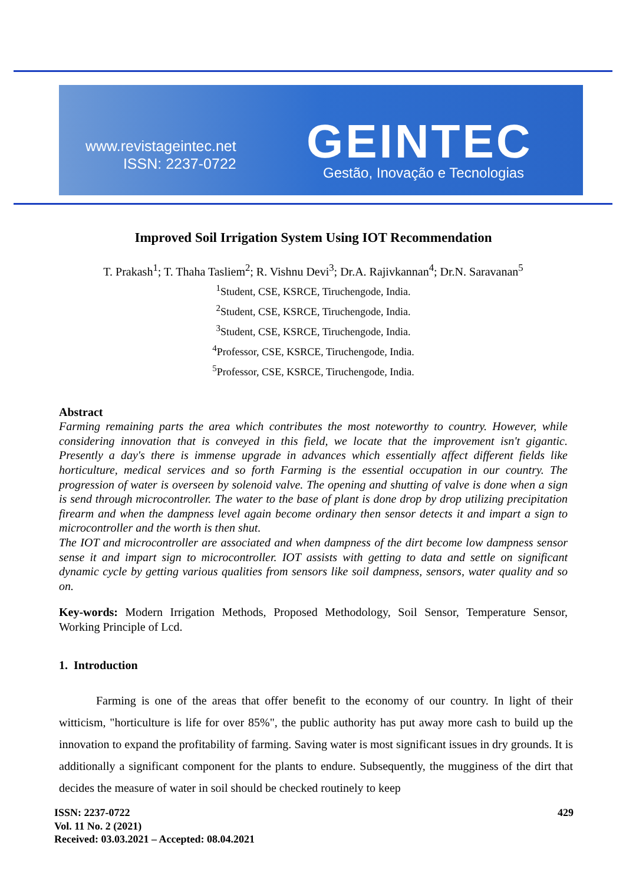www.revistageintec.net
ISSN: 2237-0722
GEINTEC
Gestão, Inovação e Tecnologias
Improved Soil Irrigation System Using IOT Recommendation
T. Prakash<sup>1</sup>; T. Thaha Tasliem<sup>2</sup>; R. Vishnu Devi<sup>3</sup>; Dr.A. Rajivkannan<sup>4</sup>; Dr.N. Saravanan<sup>5</sup>
<sup>1</sup> Student, CSE, KSRCE, Tiruchengode, India.
<sup>2</sup> Student, CSE, KSRCE, Tiruchengode, India.
<sup>3</sup> Student, CSE, KSRCE, Tiruchengode, India.
<sup>4</sup> Professor, CSE, KSRCE, Tiruchengode, India.
<sup>5</sup> Professor, CSE, KSRCE, Tiruchengode, India.
Abstract
Farming remaining parts the area which contributes the most noteworthy to country. However, while considering innovation that is conveyed in this field, we locate that the improvement isn't gigantic. Presently a day's there is immense upgrade in advances which essentially affect different fields like horticulture, medical services and so forth Farming is the essential occupation in our country. The progression of water is overseen by solenoid valve. The opening and shutting of valve is done when a sign is send through microcontroller. The water to the base of plant is done drop by drop utilizing precipitation firearm and when the dampness level again become ordinary then sensor detects it and impart a sign to microcontroller and the worth is then shut.
The IOT and microcontroller are associated and when dampness of the dirt become low dampness sensor sense it and impart sign to microcontroller. IOT assists with getting to data and settle on significant dynamic cycle by getting various qualities from sensors like soil dampness, sensors, water quality and so on.
Key-words: Modern Irrigation Methods, Proposed Methodology, Soil Sensor, Temperature Sensor, Working Principle of Lcd.
1. Introduction
Farming is one of the areas that offer benefit to the economy of our country. In light of their witticism, "horticulture is life for over 85%", the public authority has put away more cash to build up the innovation to expand the profitability of farming. Saving water is most significant issues in dry grounds. It is additionally a significant component for the plants to endure. Subsequently, the mugginess of the dirt that decides the measure of water in soil should be checked routinely to keep
429 ISSN: 2237-0722
Vol. 11 No. 2 (2021)
Received: 03.03.2021 – Accepted: 08.04.2021